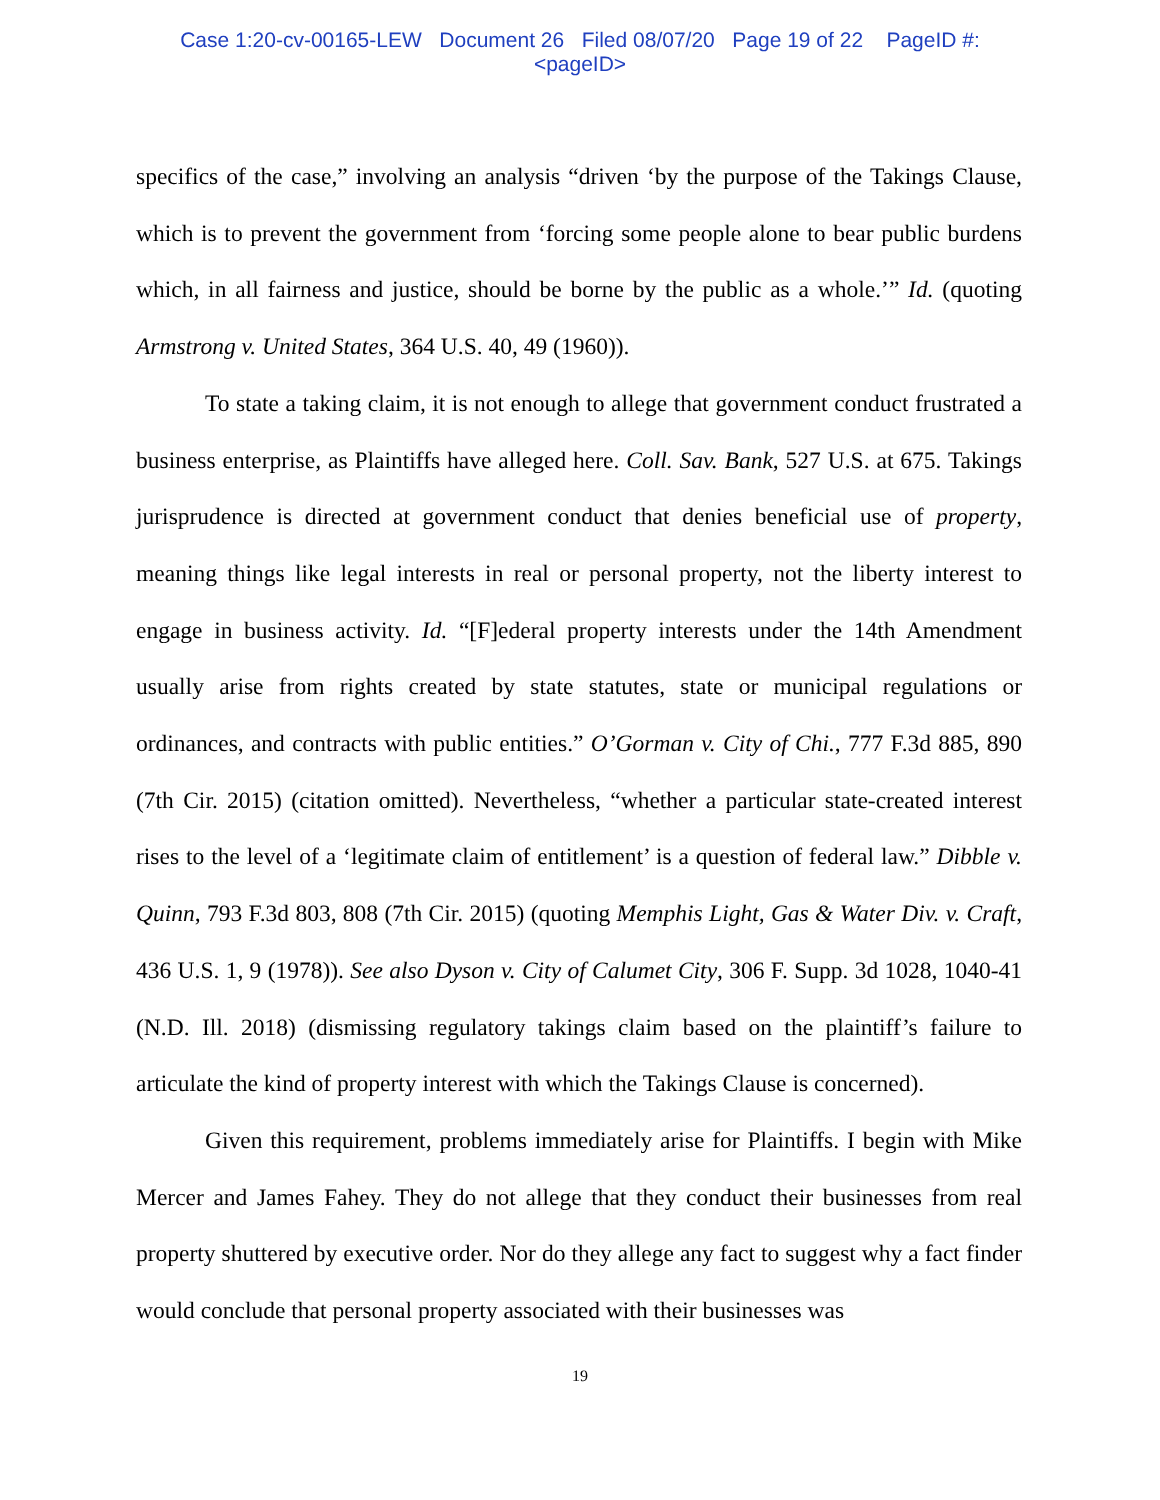Case 1:20-cv-00165-LEW Document 26 Filed 08/07/20 Page 19 of 22 PageID #:
<pageID>
specifics of the case,” involving an analysis “driven ‘by the purpose of the Takings Clause, which is to prevent the government from ‘forcing some people alone to bear public burdens which, in all fairness and justice, should be borne by the public as a whole.’” Id. (quoting Armstrong v. United States, 364 U.S. 40, 49 (1960)).
To state a taking claim, it is not enough to allege that government conduct frustrated a business enterprise, as Plaintiffs have alleged here. Coll. Sav. Bank, 527 U.S. at 675. Takings jurisprudence is directed at government conduct that denies beneficial use of property, meaning things like legal interests in real or personal property, not the liberty interest to engage in business activity. Id. “[F]ederal property interests under the 14th Amendment usually arise from rights created by state statutes, state or municipal regulations or ordinances, and contracts with public entities.” O’Gorman v. City of Chi., 777 F.3d 885, 890 (7th Cir. 2015) (citation omitted). Nevertheless, “whether a particular state-created interest rises to the level of a ‘legitimate claim of entitlement’ is a question of federal law.” Dibble v. Quinn, 793 F.3d 803, 808 (7th Cir. 2015) (quoting Memphis Light, Gas & Water Div. v. Craft, 436 U.S. 1, 9 (1978)). See also Dyson v. City of Calumet City, 306 F. Supp. 3d 1028, 1040-41 (N.D. Ill. 2018) (dismissing regulatory takings claim based on the plaintiff’s failure to articulate the kind of property interest with which the Takings Clause is concerned).
Given this requirement, problems immediately arise for Plaintiffs. I begin with Mike Mercer and James Fahey. They do not allege that they conduct their businesses from real property shuttered by executive order. Nor do they allege any fact to suggest why a fact finder would conclude that personal property associated with their businesses was
19